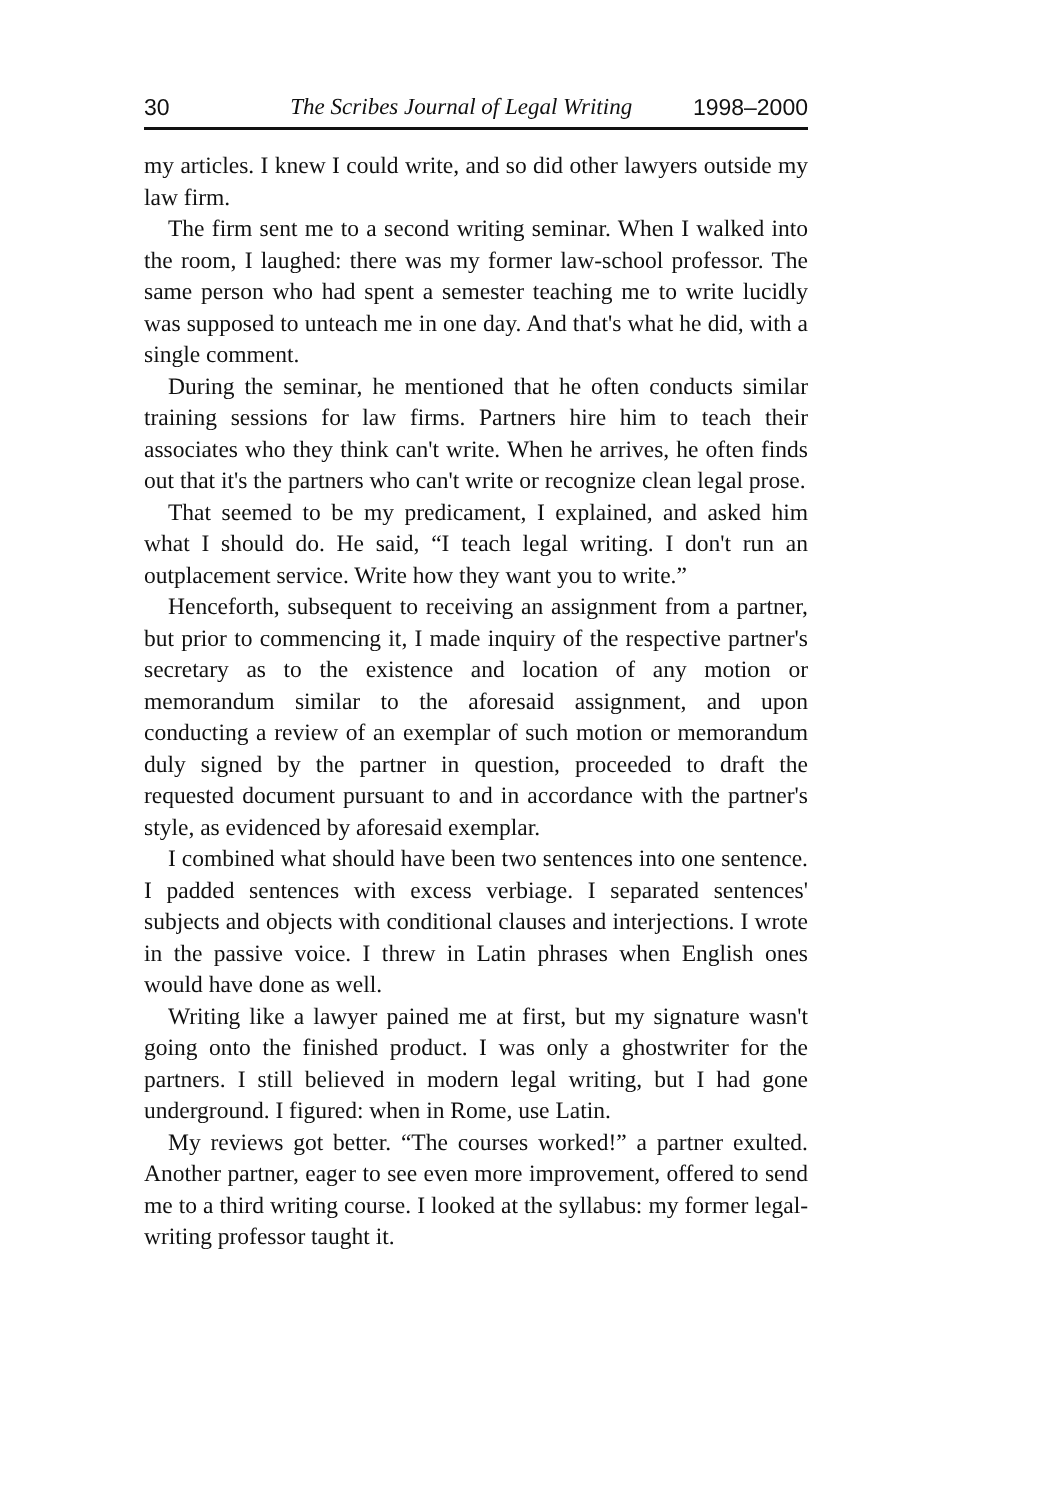30 The Scribes Journal of Legal Writing 1998–2000
my articles. I knew I could write, and so did other lawyers outside my law firm.
The firm sent me to a second writing seminar. When I walked into the room, I laughed: there was my former law-school professor. The same person who had spent a semester teaching me to write lucidly was supposed to unteach me in one day. And that's what he did, with a single comment.
During the seminar, he mentioned that he often conducts similar training sessions for law firms. Partners hire him to teach their associates who they think can't write. When he arrives, he often finds out that it's the partners who can't write or recognize clean legal prose.
That seemed to be my predicament, I explained, and asked him what I should do. He said, “I teach legal writing. I don't run an outplacement service. Write how they want you to write.”
Henceforth, subsequent to receiving an assignment from a partner, but prior to commencing it, I made inquiry of the respective partner's secretary as to the existence and location of any motion or memorandum similar to the aforesaid assignment, and upon conducting a review of an exemplar of such motion or memorandum duly signed by the partner in question, proceeded to draft the requested document pursuant to and in accordance with the partner's style, as evidenced by aforesaid exemplar.
I combined what should have been two sentences into one sentence. I padded sentences with excess verbiage. I separated sentences' subjects and objects with conditional clauses and interjections. I wrote in the passive voice. I threw in Latin phrases when English ones would have done as well.
Writing like a lawyer pained me at first, but my signature wasn't going onto the finished product. I was only a ghostwriter for the partners. I still believed in modern legal writing, but I had gone underground. I figured: when in Rome, use Latin.
My reviews got better. “The courses worked!” a partner exulted. Another partner, eager to see even more improvement, offered to send me to a third writing course. I looked at the syllabus: my former legal-writing professor taught it.